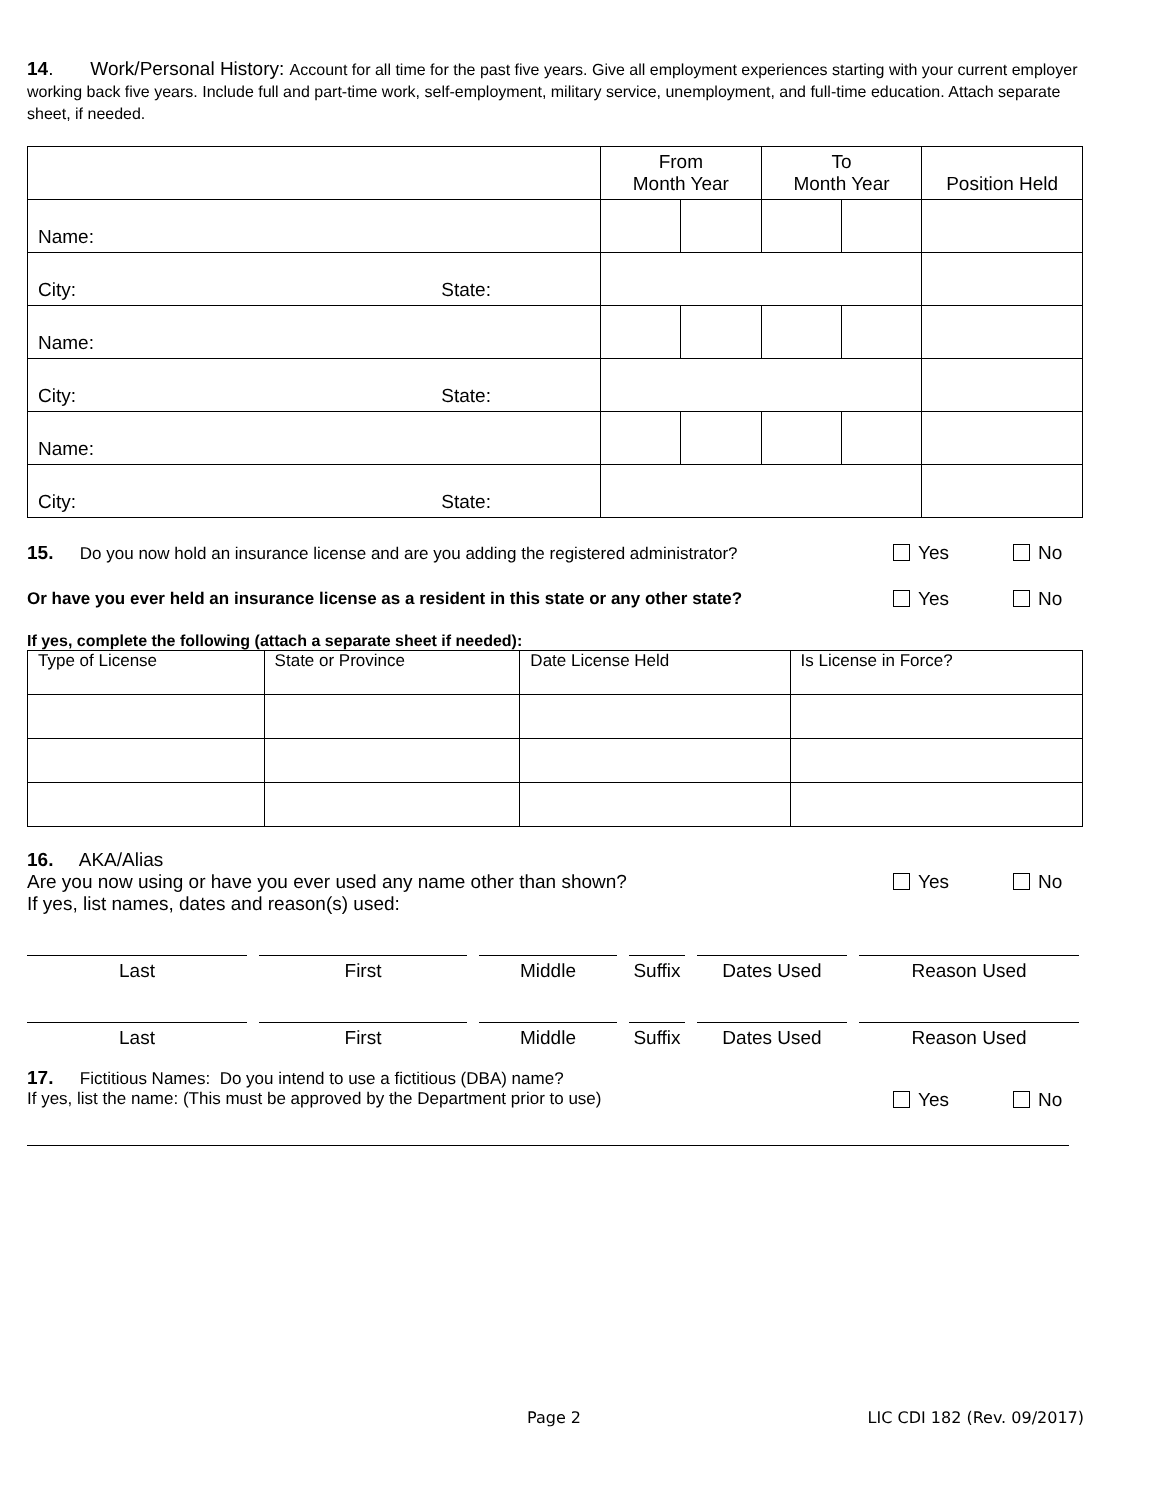14. Work/Personal History: Account for all time for the past five years. Give all employment experiences starting with your current employer working back five years. Include full and part-time work, self-employment, military service, unemployment, and full-time education. Attach separate sheet, if needed.
| | From Month Year | | To Month Year | | Position Held |
| Name: | | | | | |
| City: State: | | | | | |
| Name: | | | | | |
| City: State: | | | | | |
| Name: | | | | | |
| City: State: | | | | | |
15. Do you now hold an insurance license and are you adding the registered administrator? Yes No
Or have you ever held an insurance license as a resident in this state or any other state? Yes No
If yes, complete the following (attach a separate sheet if needed):
| Type of License | State or Province | Date License Held | Is License in Force? |
| --- | --- | --- | --- |
16. AKA/Alias
Are you now using or have you ever used any name other than shown? Yes No
If yes, list names, dates and reason(s) used:
Last First Middle Suffix
Dates Used Reason Used
Last First Middle Suffix
Dates Used Reason Used
17. Fictitious Names: Do you intend to use a fictitious (DBA) name?
If yes, list the name: (This must be approved by the Department prior to use) Yes No
Page 2 LIC CDI 182 (Rev. 09/2017)